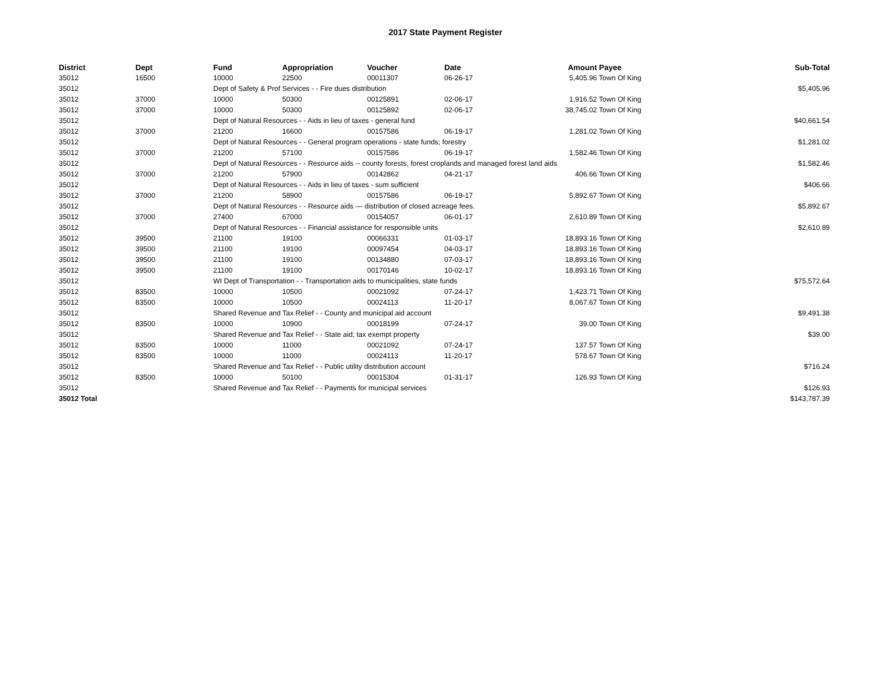2017 State Payment Register
| District | Dept | Fund | Appropriation | Voucher | Date | Amount | Payee | Sub-Total |
| --- | --- | --- | --- | --- | --- | --- | --- | --- |
| 35012 | 16500 | 10000 | 22500 | 00011307 | 06-26-17 | 5,405.96 | Town Of King | |
| 35012 | | Dept of Safety & Prof Services - - Fire dues distribution | | | | | | $5,405.96 |
| 35012 | 37000 | 10000 | 50300 | 00125891 | 02-06-17 | 1,916.52 | Town Of King | |
| 35012 | 37000 | 10000 | 50300 | 00125892 | 02-06-17 | 38,745.02 | Town Of King | |
| 35012 | | Dept of Natural Resources - - Aids in lieu of taxes - general fund | | | | | | $40,661.54 |
| 35012 | 37000 | 21200 | 16600 | 00157586 | 06-19-17 | 1,281.02 | Town Of King | |
| 35012 | | Dept of Natural Resources - - General program operations - state funds; forestry | | | | | | $1,281.02 |
| 35012 | 37000 | 21200 | 57100 | 00157586 | 06-19-17 | 1,582.46 | Town Of King | |
| 35012 | | Dept of Natural Resources - - Resource aids -- county forests, forest croplands and managed forest land aids | | | | | | $1,582.46 |
| 35012 | 37000 | 21200 | 57900 | 00142862 | 04-21-17 | 406.66 | Town Of King | |
| 35012 | | Dept of Natural Resources - - Aids in lieu of taxes - sum sufficient | | | | | | $406.66 |
| 35012 | 37000 | 21200 | 58900 | 00157586 | 06-19-17 | 5,892.67 | Town Of King | |
| 35012 | | Dept of Natural Resources - - Resource aids — distribution of closed acreage fees. | | | | | | $5,892.67 |
| 35012 | 37000 | 27400 | 67000 | 00154057 | 06-01-17 | 2,610.89 | Town Of King | |
| 35012 | | Dept of Natural Resources - - Financial assistance for responsible units | | | | | | $2,610.89 |
| 35012 | 39500 | 21100 | 19100 | 00066331 | 01-03-17 | 18,893.16 | Town Of King | |
| 35012 | 39500 | 21100 | 19100 | 00097454 | 04-03-17 | 18,893.16 | Town Of King | |
| 35012 | 39500 | 21100 | 19100 | 00134880 | 07-03-17 | 18,893.16 | Town Of King | |
| 35012 | 39500 | 21100 | 19100 | 00170146 | 10-02-17 | 18,893.16 | Town Of King | |
| 35012 | | WI Dept of Transportation - - Transportation aids to municipalities, state funds | | | | | | $75,572.64 |
| 35012 | 83500 | 10000 | 10500 | 00021092 | 07-24-17 | 1,423.71 | Town Of King | |
| 35012 | 83500 | 10000 | 10500 | 00024113 | 11-20-17 | 8,067.67 | Town Of King | |
| 35012 | | Shared Revenue and Tax Relief - - County and municipal aid account | | | | | | $9,491.38 |
| 35012 | 83500 | 10000 | 10900 | 00018199 | 07-24-17 | 39.00 | Town Of King | |
| 35012 | | Shared Revenue and Tax Relief - - State aid; tax exempt property | | | | | | $39.00 |
| 35012 | 83500 | 10000 | 11000 | 00021092 | 07-24-17 | 137.57 | Town Of King | |
| 35012 | 83500 | 10000 | 11000 | 00024113 | 11-20-17 | 578.67 | Town Of King | |
| 35012 | | Shared Revenue and Tax Relief - - Public utility distribution account | | | | | | $716.24 |
| 35012 | 83500 | 10000 | 50100 | 00015304 | 01-31-17 | 126.93 | Town Of King | |
| 35012 | | Shared Revenue and Tax Relief - - Payments for municipal services | | | | | | $126.93 |
| 35012 Total | | | | | | | | $143,787.39 |